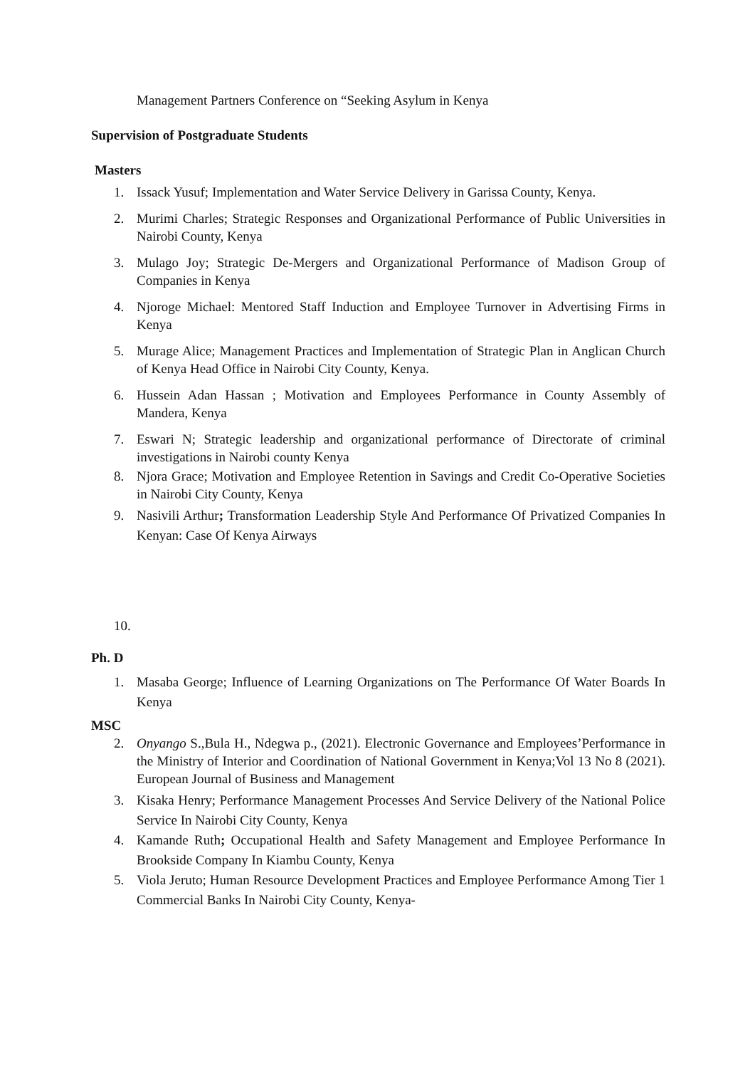Management Partners Conference on “Seeking Asylum in Kenya
Supervision of Postgraduate Students
Masters
1. Issack Yusuf; Implementation and Water Service Delivery in Garissa County, Kenya.
2. Murimi Charles; Strategic Responses and Organizational Performance of Public Universities in Nairobi County, Kenya
3. Mulago Joy; Strategic De-Mergers and Organizational Performance of Madison Group of Companies in Kenya
4. Njoroge Michael: Mentored Staff Induction and Employee Turnover in Advertising Firms in Kenya
5. Murage Alice; Management Practices and Implementation of Strategic Plan in Anglican Church of Kenya Head Office in Nairobi City County, Kenya.
6. Hussein Adan Hassan ; Motivation and Employees Performance in County Assembly of Mandera, Kenya
7. Eswari N; Strategic leadership and organizational performance of Directorate of criminal investigations in Nairobi county Kenya
8. Njora Grace; Motivation and Employee Retention in Savings and Credit Co-Operative Societies in Nairobi City County, Kenya
9. Nasivili Arthur; Transformation Leadership Style And Performance Of Privatized Companies In Kenyan: Case Of Kenya Airways
10.
Ph. D
1. Masaba George; Influence of Learning Organizations on The Performance Of Water Boards In Kenya
MSC
2. Onyango S.,Bula H., Ndegwa p., (2021). Electronic Governance and Employees’Performance in the Ministry of Interior and Coordination of National Government in Kenya;Vol 13 No 8 (2021). European Journal of Business and Management
3. Kisaka Henry; Performance Management Processes And Service Delivery of the National Police Service In Nairobi City County, Kenya
4. Kamande Ruth; Occupational Health and Safety Management and Employee Performance In Brookside Company In Kiambu County, Kenya
5. Viola Jeruto; Human Resource Development Practices and Employee Performance Among Tier 1 Commercial Banks In Nairobi City County, Kenya-